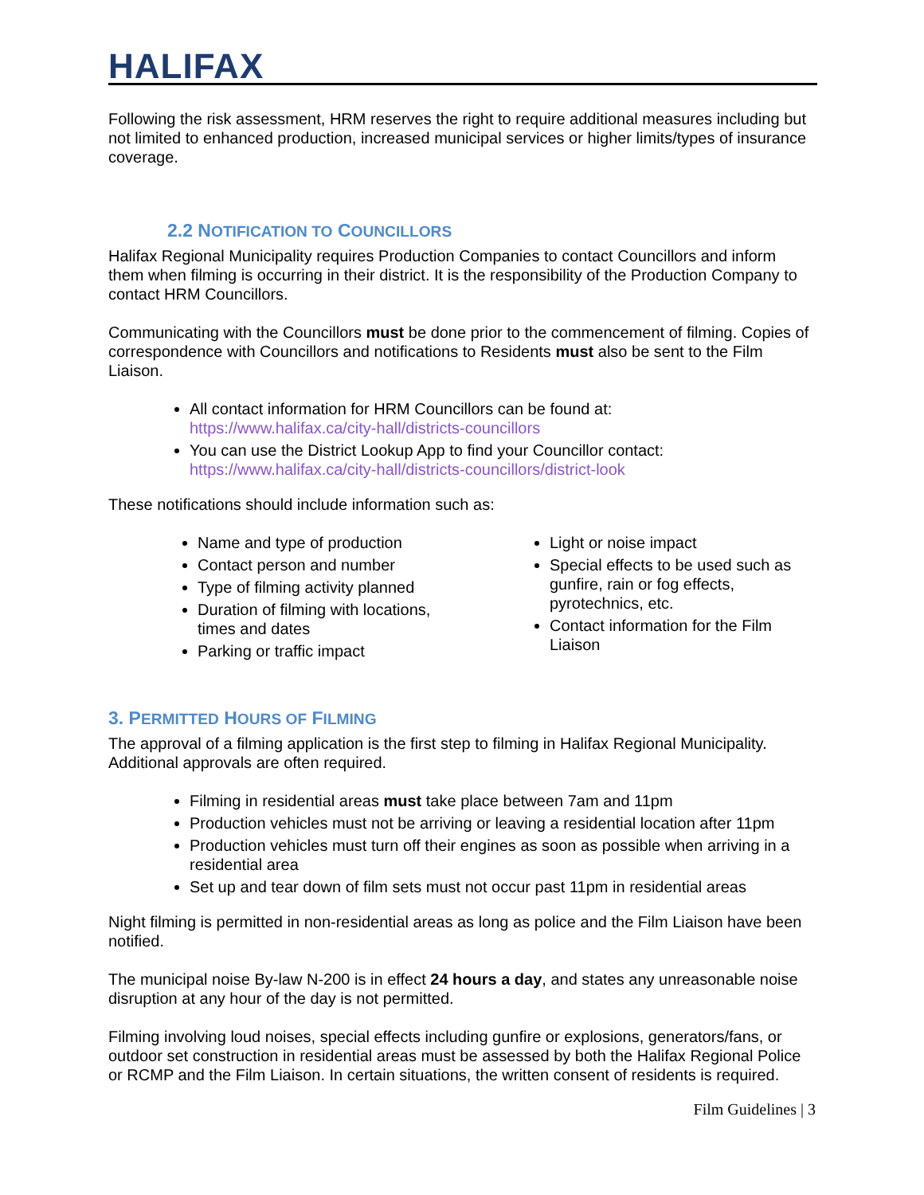HALIFAX
Following the risk assessment, HRM reserves the right to require additional measures including but not limited to enhanced production, increased municipal services or higher limits/types of insurance coverage.
2.2 NOTIFICATION TO COUNCILLORS
Halifax Regional Municipality requires Production Companies to contact Councillors and inform them when filming is occurring in their district. It is the responsibility of the Production Company to contact HRM Councillors.
Communicating with the Councillors must be done prior to the commencement of filming. Copies of correspondence with Councillors and notifications to Residents must also be sent to the Film Liaison.
All contact information for HRM Councillors can be found at:
https://www.halifax.ca/city-hall/districts-councillors
You can use the District Lookup App to find your Councillor contact:
https://www.halifax.ca/city-hall/districts-councillors/district-look
These notifications should include information such as:
Name and type of production
Contact person and number
Type of filming activity planned
Duration of filming with locations, times and dates
Parking or traffic impact
Light or noise impact
Special effects to be used such as gunfire, rain or fog effects, pyrotechnics, etc.
Contact information for the Film Liaison
3. PERMITTED HOURS OF FILMING
The approval of a filming application is the first step to filming in Halifax Regional Municipality. Additional approvals are often required.
Filming in residential areas must take place between 7am and 11pm
Production vehicles must not be arriving or leaving a residential location after 11pm
Production vehicles must turn off their engines as soon as possible when arriving in a residential area
Set up and tear down of film sets must not occur past 11pm in residential areas
Night filming is permitted in non-residential areas as long as police and the Film Liaison have been notified.
The municipal noise By-law N-200 is in effect 24 hours a day, and states any unreasonable noise disruption at any hour of the day is not permitted.
Filming involving loud noises, special effects including gunfire or explosions, generators/fans, or outdoor set construction in residential areas must be assessed by both the Halifax Regional Police or RCMP and the Film Liaison. In certain situations, the written consent of residents is required.
Film Guidelines | 3